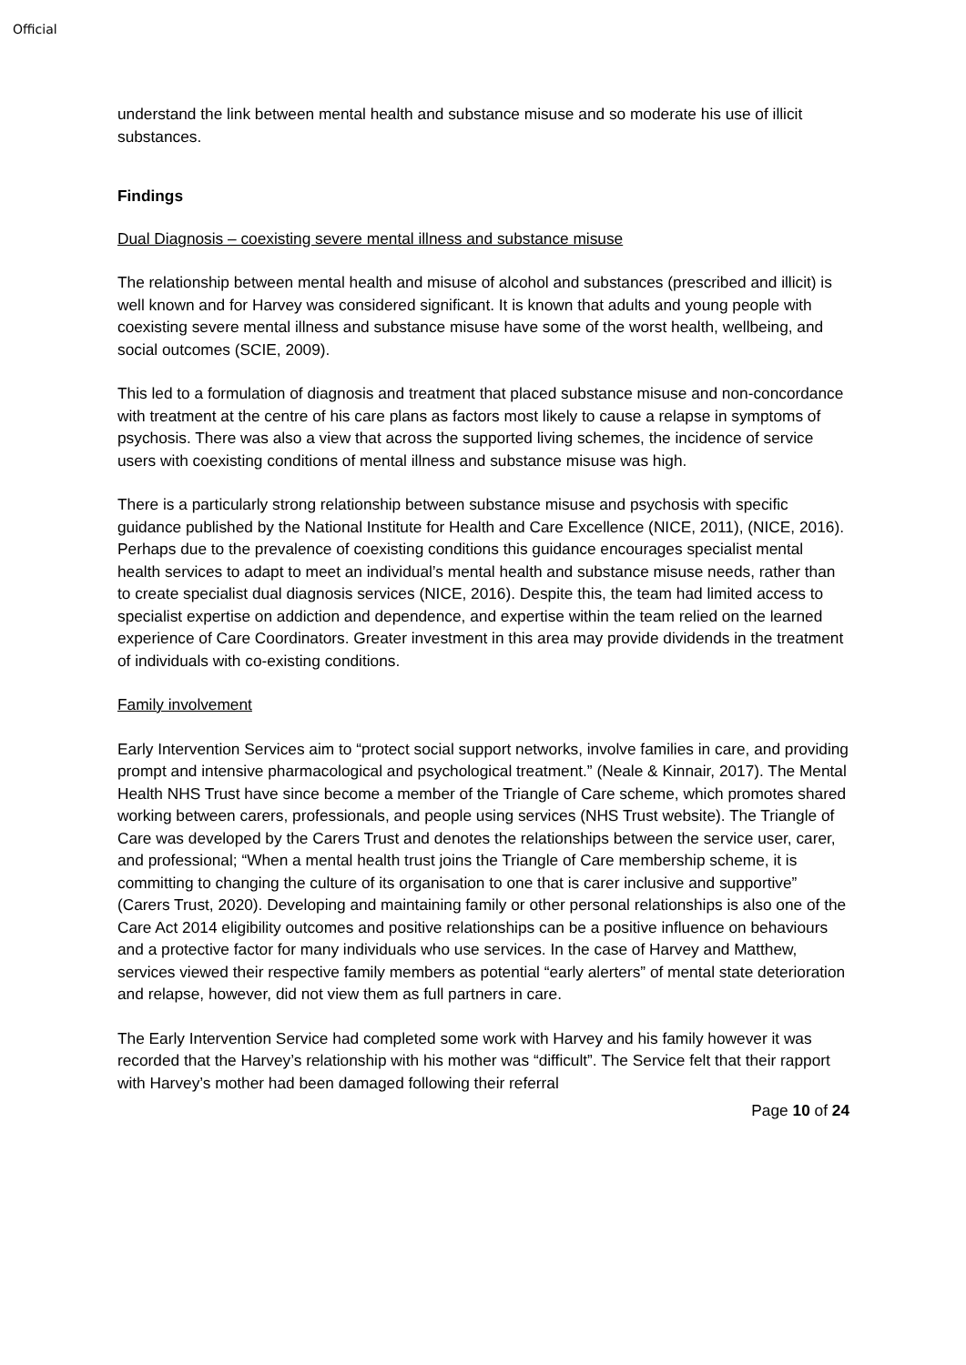Official
understand the link between mental health and substance misuse and so moderate his use of illicit substances.
Findings
Dual Diagnosis – coexisting severe mental illness and substance misuse
The relationship between mental health and misuse of alcohol and substances (prescribed and illicit) is well known and for Harvey was considered significant. It is known that adults and young people with coexisting severe mental illness and substance misuse have some of the worst health, wellbeing, and social outcomes (SCIE, 2009).
This led to a formulation of diagnosis and treatment that placed substance misuse and non-concordance with treatment at the centre of his care plans as factors most likely to cause a relapse in symptoms of psychosis. There was also a view that across the supported living schemes, the incidence of service users with coexisting conditions of mental illness and substance misuse was high.
There is a particularly strong relationship between substance misuse and psychosis with specific guidance published by the National Institute for Health and Care Excellence (NICE, 2011), (NICE, 2016). Perhaps due to the prevalence of coexisting conditions this guidance encourages specialist mental health services to adapt to meet an individual’s mental health and substance misuse needs, rather than to create specialist dual diagnosis services (NICE, 2016). Despite this, the team had limited access to specialist expertise on addiction and dependence, and expertise within the team relied on the learned experience of Care Coordinators. Greater investment in this area may provide dividends in the treatment of individuals with co-existing conditions.
Family involvement
Early Intervention Services aim to “protect social support networks, involve families in care, and providing prompt and intensive pharmacological and psychological treatment.” (Neale & Kinnair, 2017). The Mental Health NHS Trust have since become a member of the Triangle of Care scheme, which promotes shared working between carers, professionals, and people using services (NHS Trust website). The Triangle of Care was developed by the Carers Trust and denotes the relationships between the service user, carer, and professional; “When a mental health trust joins the Triangle of Care membership scheme, it is committing to changing the culture of its organisation to one that is carer inclusive and supportive” (Carers Trust, 2020). Developing and maintaining family or other personal relationships is also one of the Care Act 2014 eligibility outcomes and positive relationships can be a positive influence on behaviours and a protective factor for many individuals who use services. In the case of Harvey and Matthew, services viewed their respective family members as potential “early alerters” of mental state deterioration and relapse, however, did not view them as full partners in care.
The Early Intervention Service had completed some work with Harvey and his family however it was recorded that the Harvey’s relationship with his mother was “difficult”. The Service felt that their rapport with Harvey’s mother had been damaged following their referral
Page 10 of 24